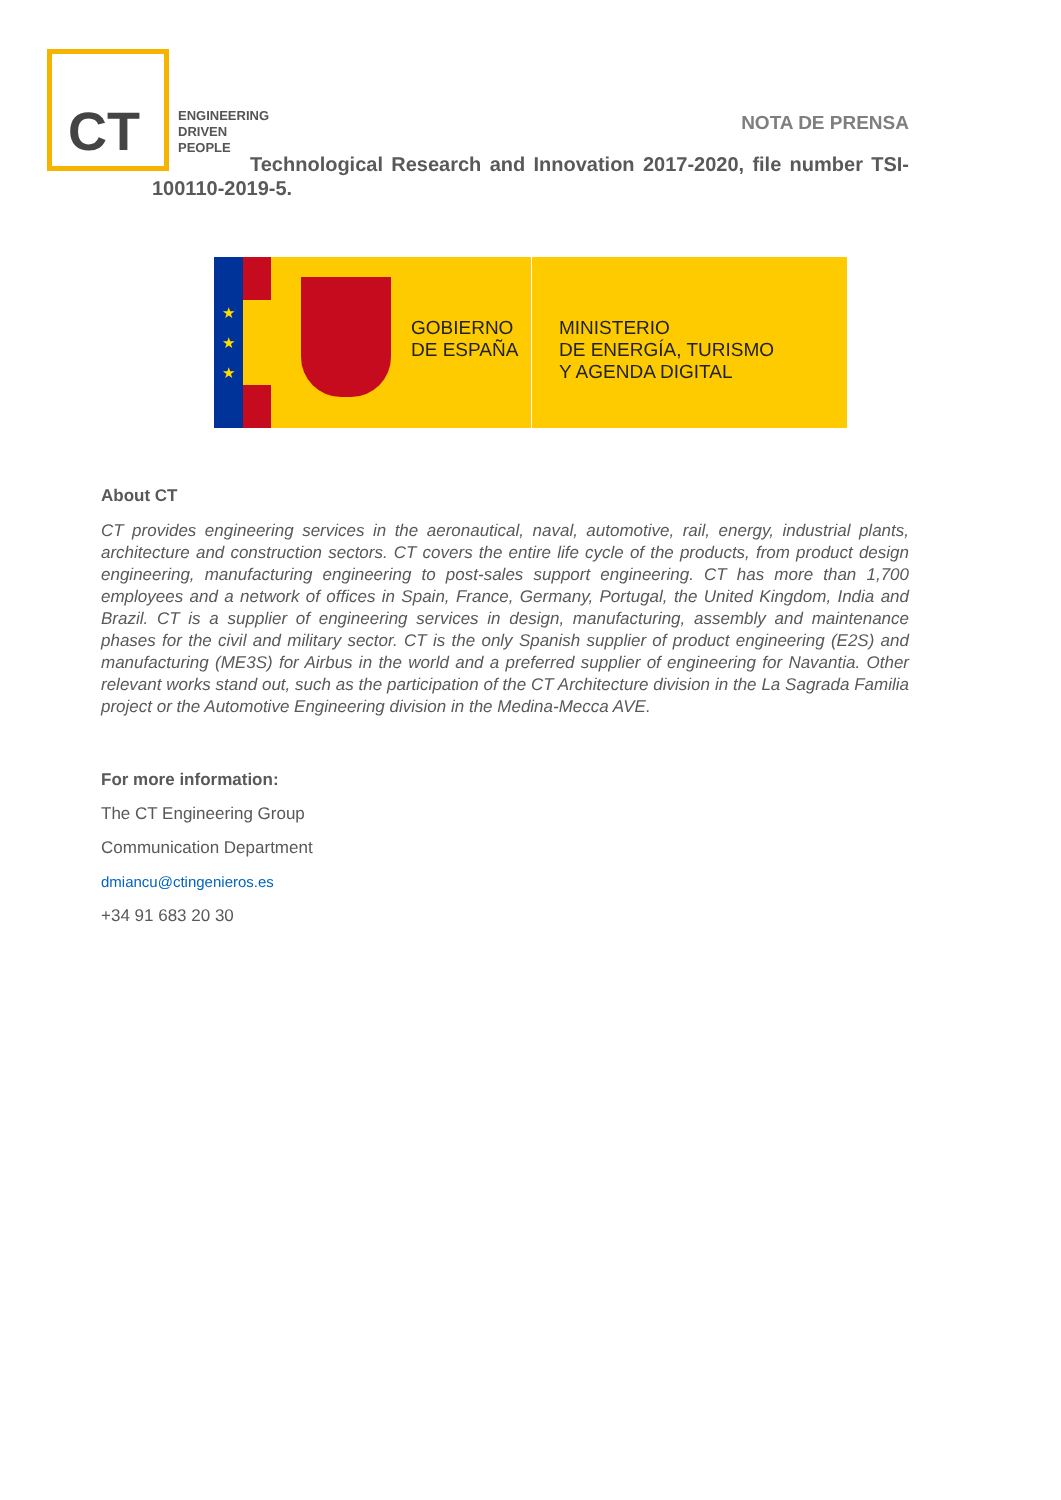CT
ENGINEERING
DRIVEN
PEOPLE
NOTA DE PRENSA
Technological Research and Innovation 2017-2020, file number TSI-100110-2019-5.
★
★
★
GOBIERNO
DE ESPAÑA
MINISTERIO
DE ENERGÍA, TURISMO
Y AGENDA DIGITAL
About CT
CT provides engineering services in the aeronautical, naval, automotive, rail, energy, industrial plants, architecture and construction sectors. CT covers the entire life cycle of the products, from product design engineering, manufacturing engineering to post-sales support engineering. CT has more than 1,700 employees and a network of offices in Spain, France, Germany, Portugal, the United Kingdom, India and Brazil. CT is a supplier of engineering services in design, manufacturing, assembly and maintenance phases for the civil and military sector. CT is the only Spanish supplier of product engineering (E2S) and manufacturing (ME3S) for Airbus in the world and a preferred supplier of engineering for Navantia. Other relevant works stand out, such as the participation of the CT Architecture division in the La Sagrada Familia project or the Automotive Engineering division in the Medina-Mecca AVE.
For more information:
The CT Engineering Group
Communication Department
dmiancu@ctingenieros.es
+34 91 683 20 30